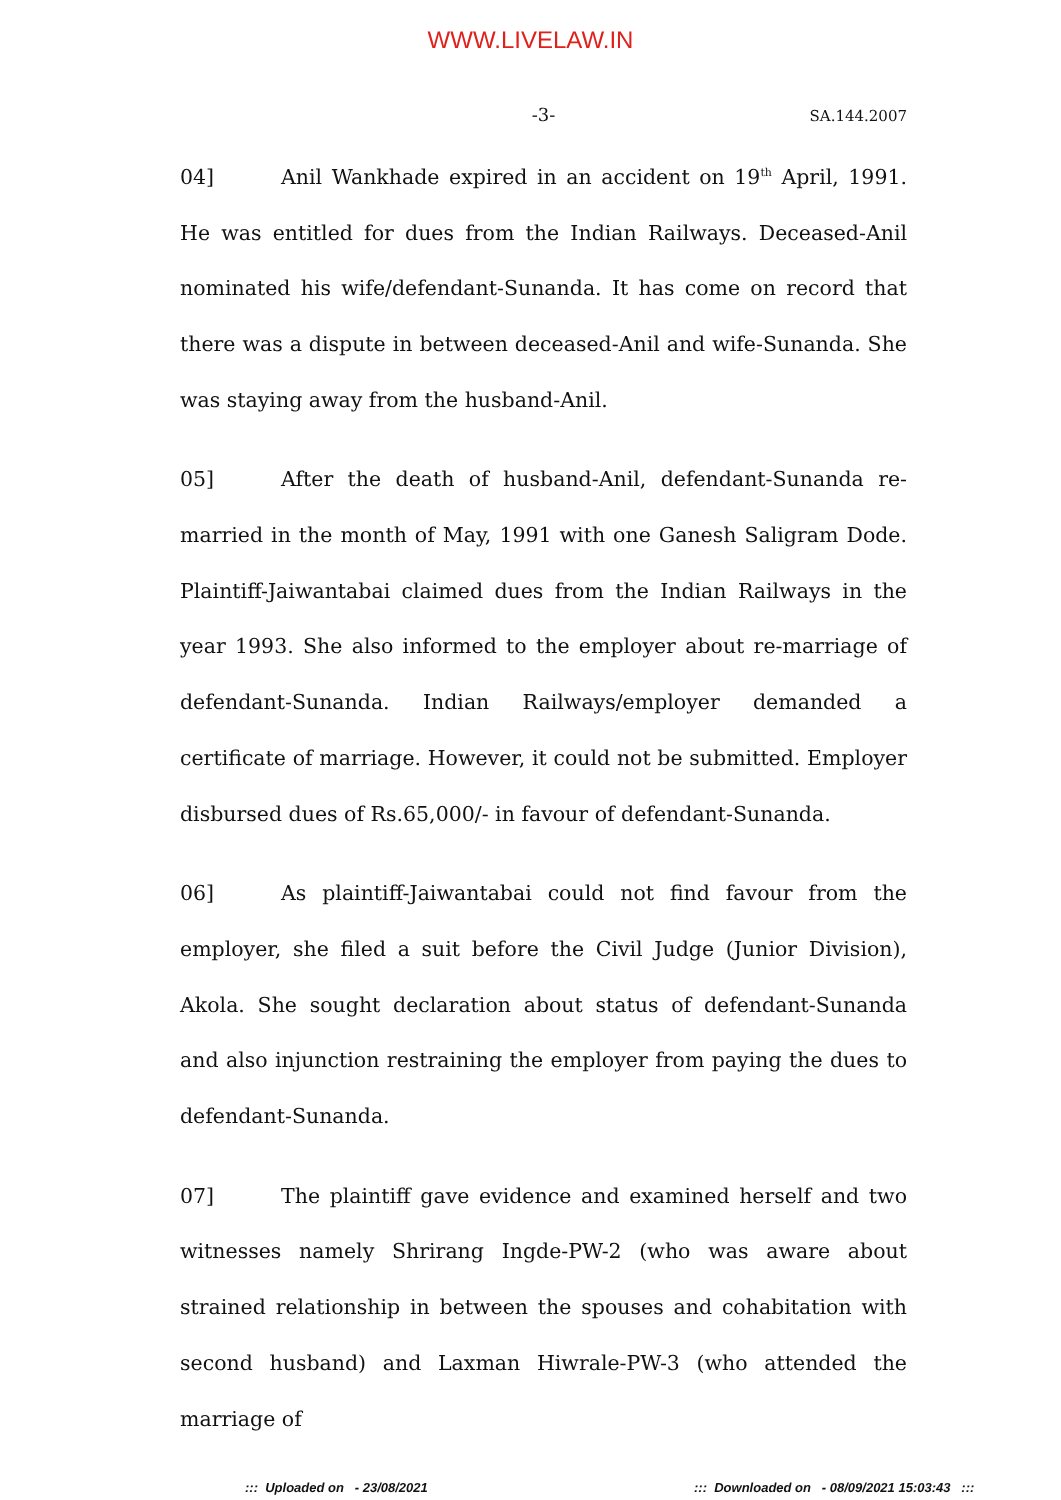WWW.LIVELAW.IN
-3-
SA.144.2007
04] Anil Wankhade expired in an accident on 19<sup>th</sup> April, 1991. He was entitled for dues from the Indian Railways. Deceased-Anil nominated his wife/defendant-Sunanda. It has come on record that there was a dispute in between deceased-Anil and wife-Sunanda. She was staying away from the husband-Anil.
05] After the death of husband-Anil, defendant-Sunanda re-married in the month of May, 1991 with one Ganesh Saligram Dode. Plaintiff-Jaiwantabai claimed dues from the Indian Railways in the year 1993. She also informed to the employer about re-marriage of defendant-Sunanda. Indian Railways/employer demanded a certificate of marriage. However, it could not be submitted. Employer disbursed dues of Rs.65,000/- in favour of defendant-Sunanda.
06] As plaintiff-Jaiwantabai could not find favour from the employer, she filed a suit before the Civil Judge (Junior Division), Akola. She sought declaration about status of defendant-Sunanda and also injunction restraining the employer from paying the dues to defendant-Sunanda.
07] The plaintiff gave evidence and examined herself and two witnesses namely Shrirang Ingde-PW-2 (who was aware about strained relationship in between the spouses and cohabitation with second husband) and Laxman Hiwrale-PW-3 (who attended the marriage of
::: Uploaded on - 23/08/2021
::: Downloaded on - 08/09/2021 15:03:43 :::